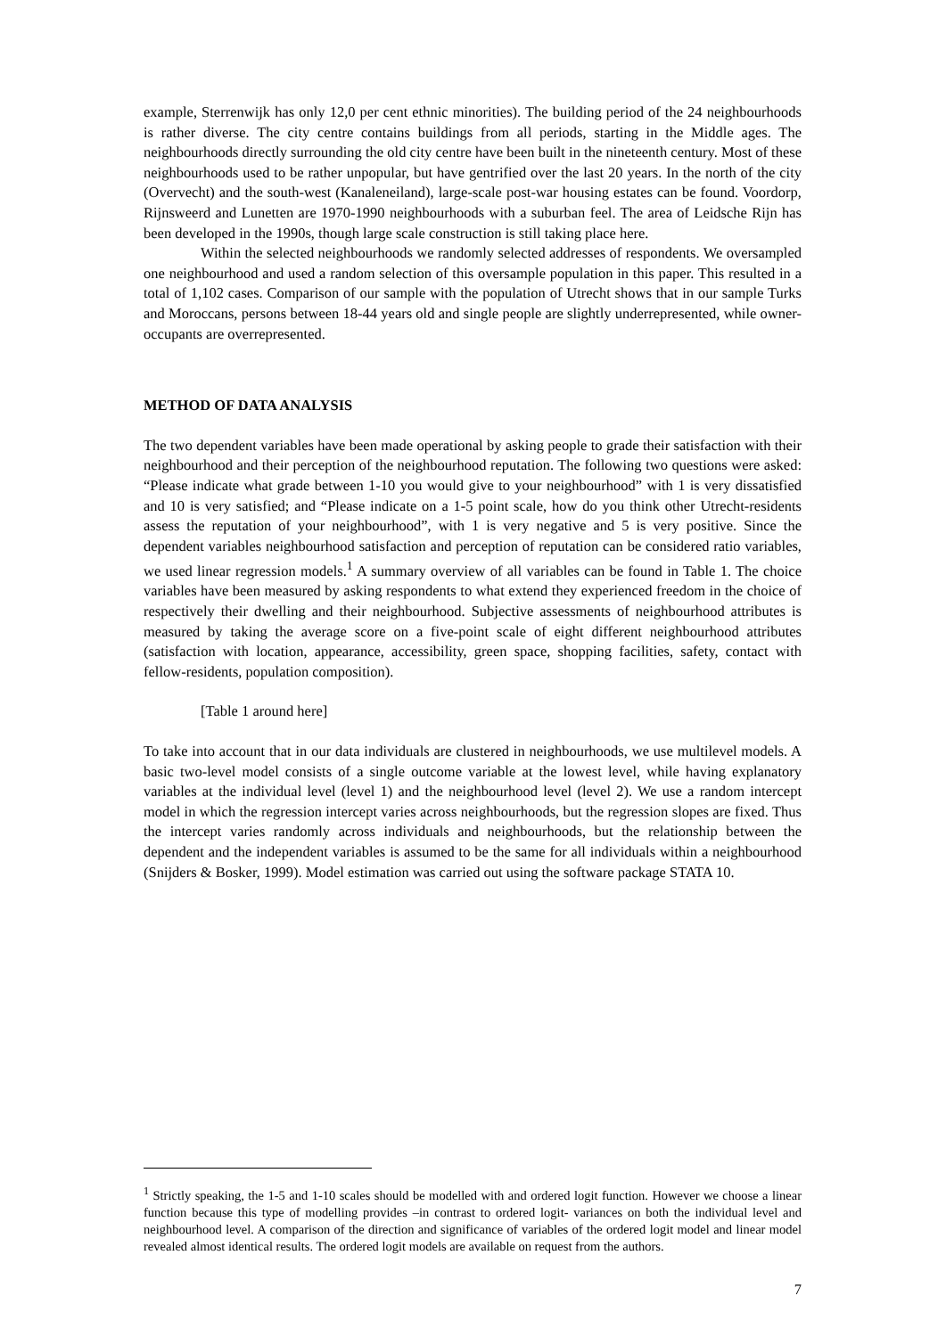example, Sterrenwijk has only 12,0 per cent ethnic minorities). The building period of the 24 neighbourhoods is rather diverse. The city centre contains buildings from all periods, starting in the Middle ages. The neighbourhoods directly surrounding the old city centre have been built in the nineteenth century. Most of these neighbourhoods used to be rather unpopular, but have gentrified over the last 20 years. In the north of the city (Overvecht) and the south-west (Kanaleneiland), large-scale post-war housing estates can be found. Voordorp, Rijnsweerd and Lunetten are 1970-1990 neighbourhoods with a suburban feel. The area of Leidsche Rijn has been developed in the 1990s, though large scale construction is still taking place here.
Within the selected neighbourhoods we randomly selected addresses of respondents. We oversampled one neighbourhood and used a random selection of this oversample population in this paper. This resulted in a total of 1,102 cases. Comparison of our sample with the population of Utrecht shows that in our sample Turks and Moroccans, persons between 18-44 years old and single people are slightly underrepresented, while owner-occupants are overrepresented.
METHOD OF DATA ANALYSIS
The two dependent variables have been made operational by asking people to grade their satisfaction with their neighbourhood and their perception of the neighbourhood reputation. The following two questions were asked: “Please indicate what grade between 1-10 you would give to your neighbourhood” with 1 is very dissatisfied and 10 is very satisfied; and “Please indicate on a 1-5 point scale, how do you think other Utrecht-residents assess the reputation of your neighbourhood”, with 1 is very negative and 5 is very positive. Since the dependent variables neighbourhood satisfaction and perception of reputation can be considered ratio variables, we used linear regression models.<sup>1</sup> A summary overview of all variables can be found in Table 1. The choice variables have been measured by asking respondents to what extend they experienced freedom in the choice of respectively their dwelling and their neighbourhood. Subjective assessments of neighbourhood attributes is measured by taking the average score on a five-point scale of eight different neighbourhood attributes (satisfaction with location, appearance, accessibility, green space, shopping facilities, safety, contact with fellow-residents, population composition).
[Table 1 around here]
To take into account that in our data individuals are clustered in neighbourhoods, we use multilevel models. A basic two-level model consists of a single outcome variable at the lowest level, while having explanatory variables at the individual level (level 1) and the neighbourhood level (level 2). We use a random intercept model in which the regression intercept varies across neighbourhoods, but the regression slopes are fixed. Thus the intercept varies randomly across individuals and neighbourhoods, but the relationship between the dependent and the independent variables is assumed to be the same for all individuals within a neighbourhood (Snijders & Bosker, 1999). Model estimation was carried out using the software package STATA 10.
<sup>1</sup> Strictly speaking, the 1-5 and 1-10 scales should be modelled with and ordered logit function. However we choose a linear function because this type of modelling provides –in contrast to ordered logit- variances on both the individual level and neighbourhood level. A comparison of the direction and significance of variables of the ordered logit model and linear model revealed almost identical results. The ordered logit models are available on request from the authors.
7